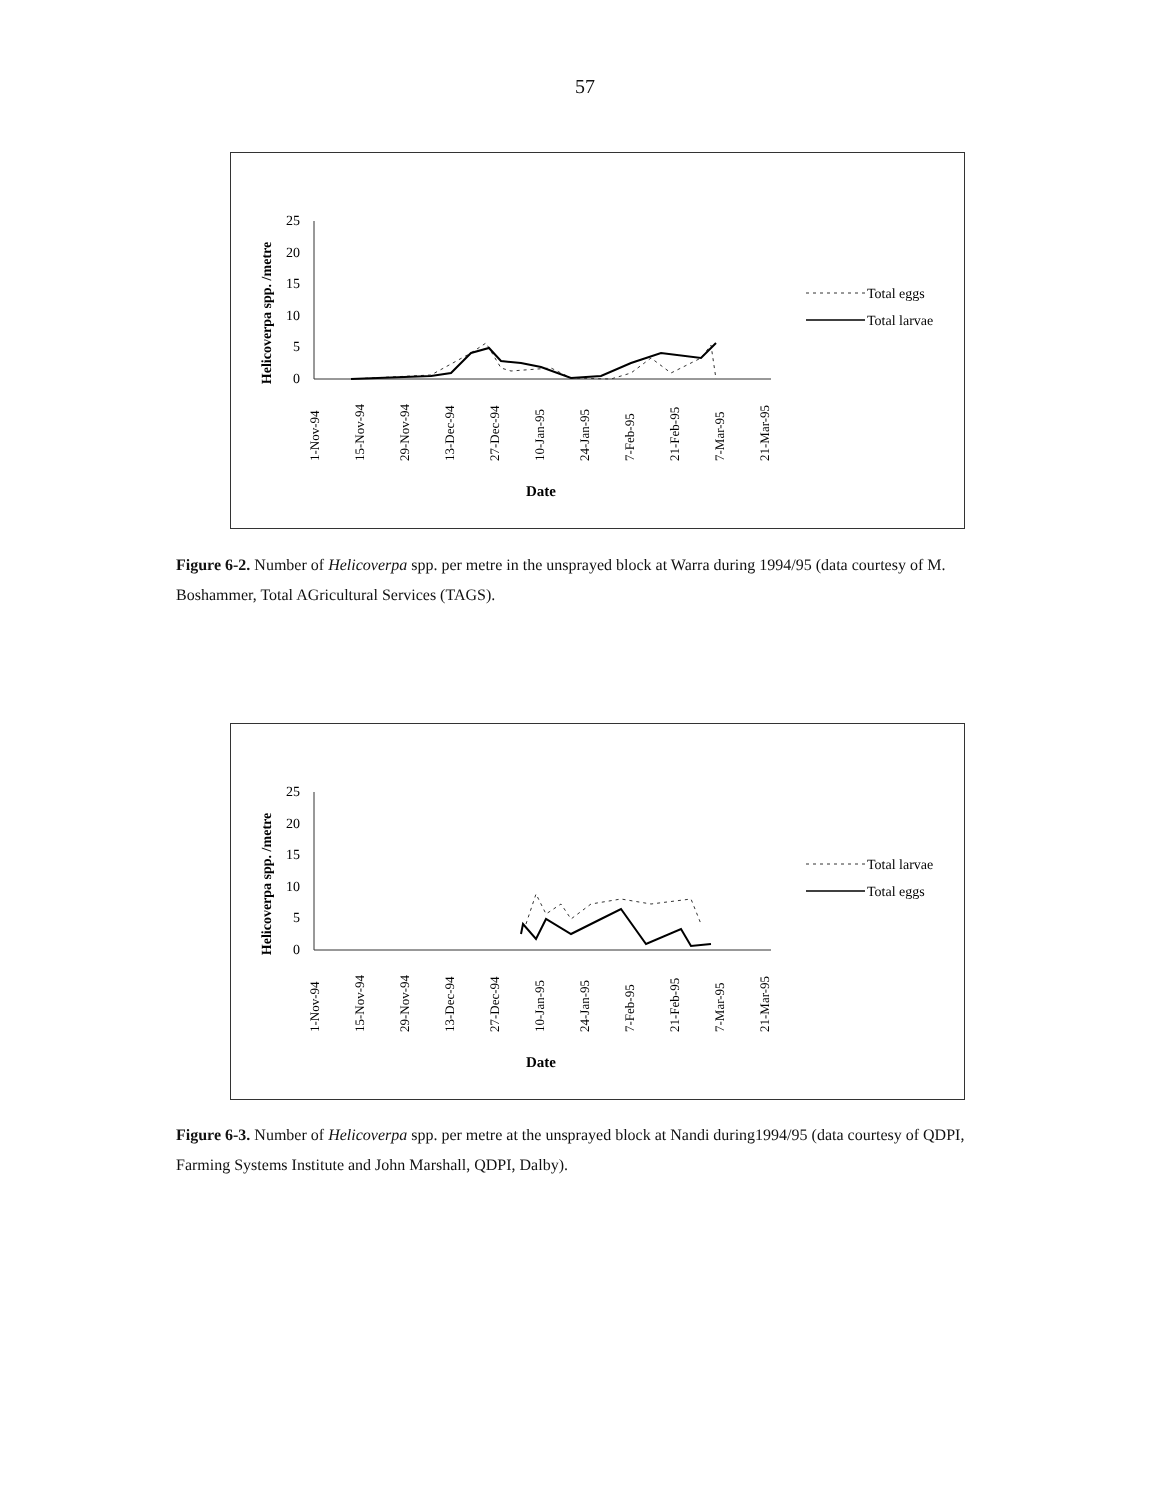57
Helicoverpa spp. /metre
25
20
15
10
5
0
1-Nov-94
15-Nov-94
29-Nov-94
13-Dec-94
27-Dec-94
10-Jan-95
24-Jan-95
7-Feb-95
21-Feb-95
7-Mar-95
21-Mar-95
Date
Total eggs
Total larvae
Figure 6-2. Number of Helicoverpa spp. per metre in the unsprayed block at Warra during 1994/95 (data courtesy of M. Boshammer, Total AGricultural Services (TAGS).
Helicoverpa spp. /metre
25
20
15
10
5
0
1-Nov-94
15-Nov-94
29-Nov-94
13-Dec-94
27-Dec-94
10-Jan-95
24-Jan-95
7-Feb-95
21-Feb-95
7-Mar-95
21-Mar-95
Date
Total larvae
Total eggs
Figure 6-3. Number of Helicoverpa spp. per metre at the unsprayed block at Nandi during1994/95 (data courtesy of QDPI, Farming Systems Institute and John Marshall, QDPI, Dalby).